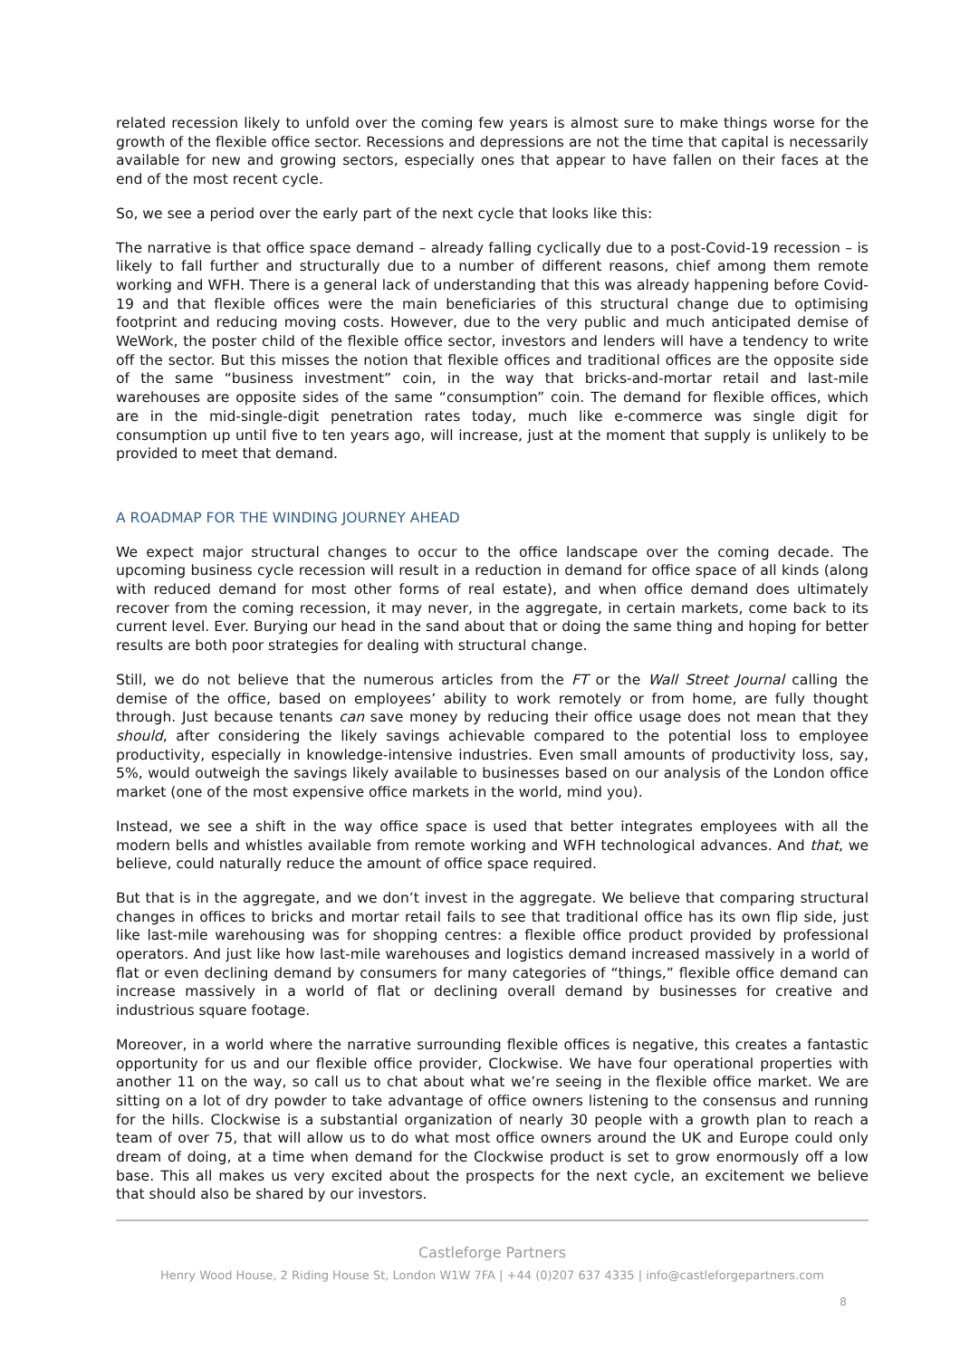related recession likely to unfold over the coming few years is almost sure to make things worse for the growth of the flexible office sector. Recessions and depressions are not the time that capital is necessarily available for new and growing sectors, especially ones that appear to have fallen on their faces at the end of the most recent cycle.
So, we see a period over the early part of the next cycle that looks like this:
The narrative is that office space demand – already falling cyclically due to a post-Covid-19 recession – is likely to fall further and structurally due to a number of different reasons, chief among them remote working and WFH. There is a general lack of understanding that this was already happening before Covid-19 and that flexible offices were the main beneficiaries of this structural change due to optimising footprint and reducing moving costs. However, due to the very public and much anticipated demise of WeWork, the poster child of the flexible office sector, investors and lenders will have a tendency to write off the sector. But this misses the notion that flexible offices and traditional offices are the opposite side of the same “business investment” coin, in the way that bricks-and-mortar retail and last-mile warehouses are opposite sides of the same “consumption” coin. The demand for flexible offices, which are in the mid-single-digit penetration rates today, much like e-commerce was single digit for consumption up until five to ten years ago, will increase, just at the moment that supply is unlikely to be provided to meet that demand.
A ROADMAP FOR THE WINDING JOURNEY AHEAD
We expect major structural changes to occur to the office landscape over the coming decade. The upcoming business cycle recession will result in a reduction in demand for office space of all kinds (along with reduced demand for most other forms of real estate), and when office demand does ultimately recover from the coming recession, it may never, in the aggregate, in certain markets, come back to its current level. Ever. Burying our head in the sand about that or doing the same thing and hoping for better results are both poor strategies for dealing with structural change.
Still, we do not believe that the numerous articles from the FT or the Wall Street Journal calling the demise of the office, based on employees’ ability to work remotely or from home, are fully thought through. Just because tenants can save money by reducing their office usage does not mean that they should, after considering the likely savings achievable compared to the potential loss to employee productivity, especially in knowledge-intensive industries. Even small amounts of productivity loss, say, 5%, would outweigh the savings likely available to businesses based on our analysis of the London office market (one of the most expensive office markets in the world, mind you).
Instead, we see a shift in the way office space is used that better integrates employees with all the modern bells and whistles available from remote working and WFH technological advances. And that, we believe, could naturally reduce the amount of office space required.
But that is in the aggregate, and we don’t invest in the aggregate. We believe that comparing structural changes in offices to bricks and mortar retail fails to see that traditional office has its own flip side, just like last-mile warehousing was for shopping centres: a flexible office product provided by professional operators. And just like how last-mile warehouses and logistics demand increased massively in a world of flat or even declining demand by consumers for many categories of “things,” flexible office demand can increase massively in a world of flat or declining overall demand by businesses for creative and industrious square footage.
Moreover, in a world where the narrative surrounding flexible offices is negative, this creates a fantastic opportunity for us and our flexible office provider, Clockwise. We have four operational properties with another 11 on the way, so call us to chat about what we’re seeing in the flexible office market. We are sitting on a lot of dry powder to take advantage of office owners listening to the consensus and running for the hills. Clockwise is a substantial organization of nearly 30 people with a growth plan to reach a team of over 75, that will allow us to do what most office owners around the UK and Europe could only dream of doing, at a time when demand for the Clockwise product is set to grow enormously off a low base. This all makes us very excited about the prospects for the next cycle, an excitement we believe that should also be shared by our investors.
Castleforge Partners
Henry Wood House, 2 Riding House St, London W1W 7FA | +44 (0)207 637 4335 | info@castleforgepartners.com
8